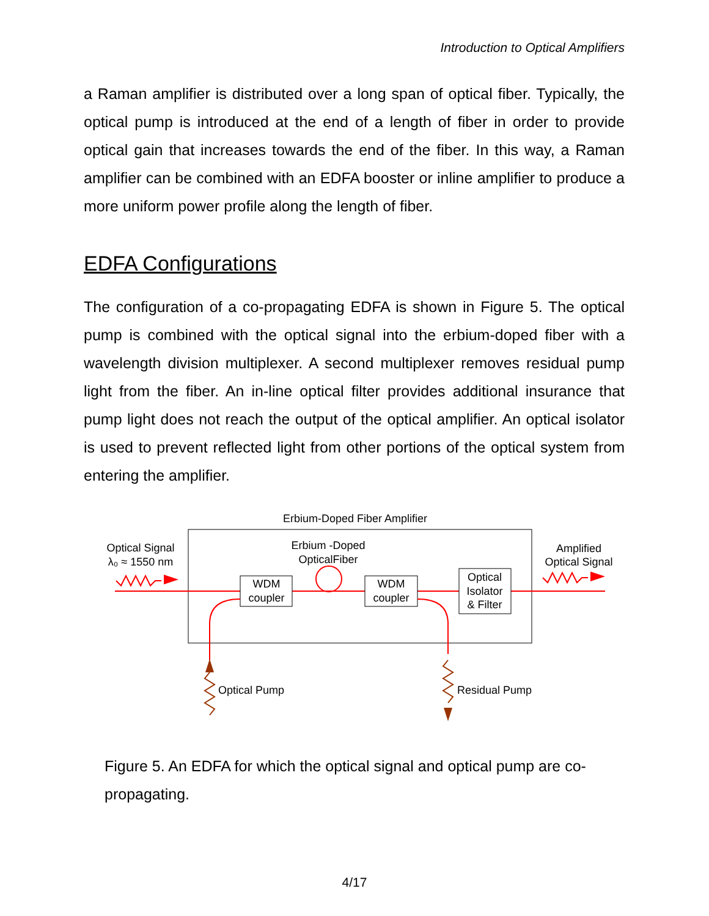Introduction to Optical Amplifiers
a Raman amplifier is distributed over a long span of optical fiber. Typically, the optical pump is introduced at the end of a length of fiber in order to provide optical gain that increases towards the end of the fiber. In this way, a Raman amplifier can be combined with an EDFA booster or inline amplifier to produce a more uniform power profile along the length of fiber.
EDFA Configurations
The configuration of a co-propagating EDFA is shown in Figure 5. The optical pump is combined with the optical signal into the erbium-doped fiber with a wavelength division multiplexer. A second multiplexer removes residual pump light from the fiber. An in-line optical filter provides additional insurance that pump light does not reach the output of the optical amplifier. An optical isolator is used to prevent reflected light from other portions of the optical system from entering the amplifier.
Erbium-Doped Fiber Amplifier
Optical Signal
λ₀ ≈ 1550 nm
Erbium -Doped
OpticalFiber
Amplified
Optical Signal
WDM
coupler
WDM
coupler
Optical
Isolator
& Filter
Optical Pump
Residual Pump
Figure 5. An EDFA for which the optical signal and optical pump are co-propagating.
4/17